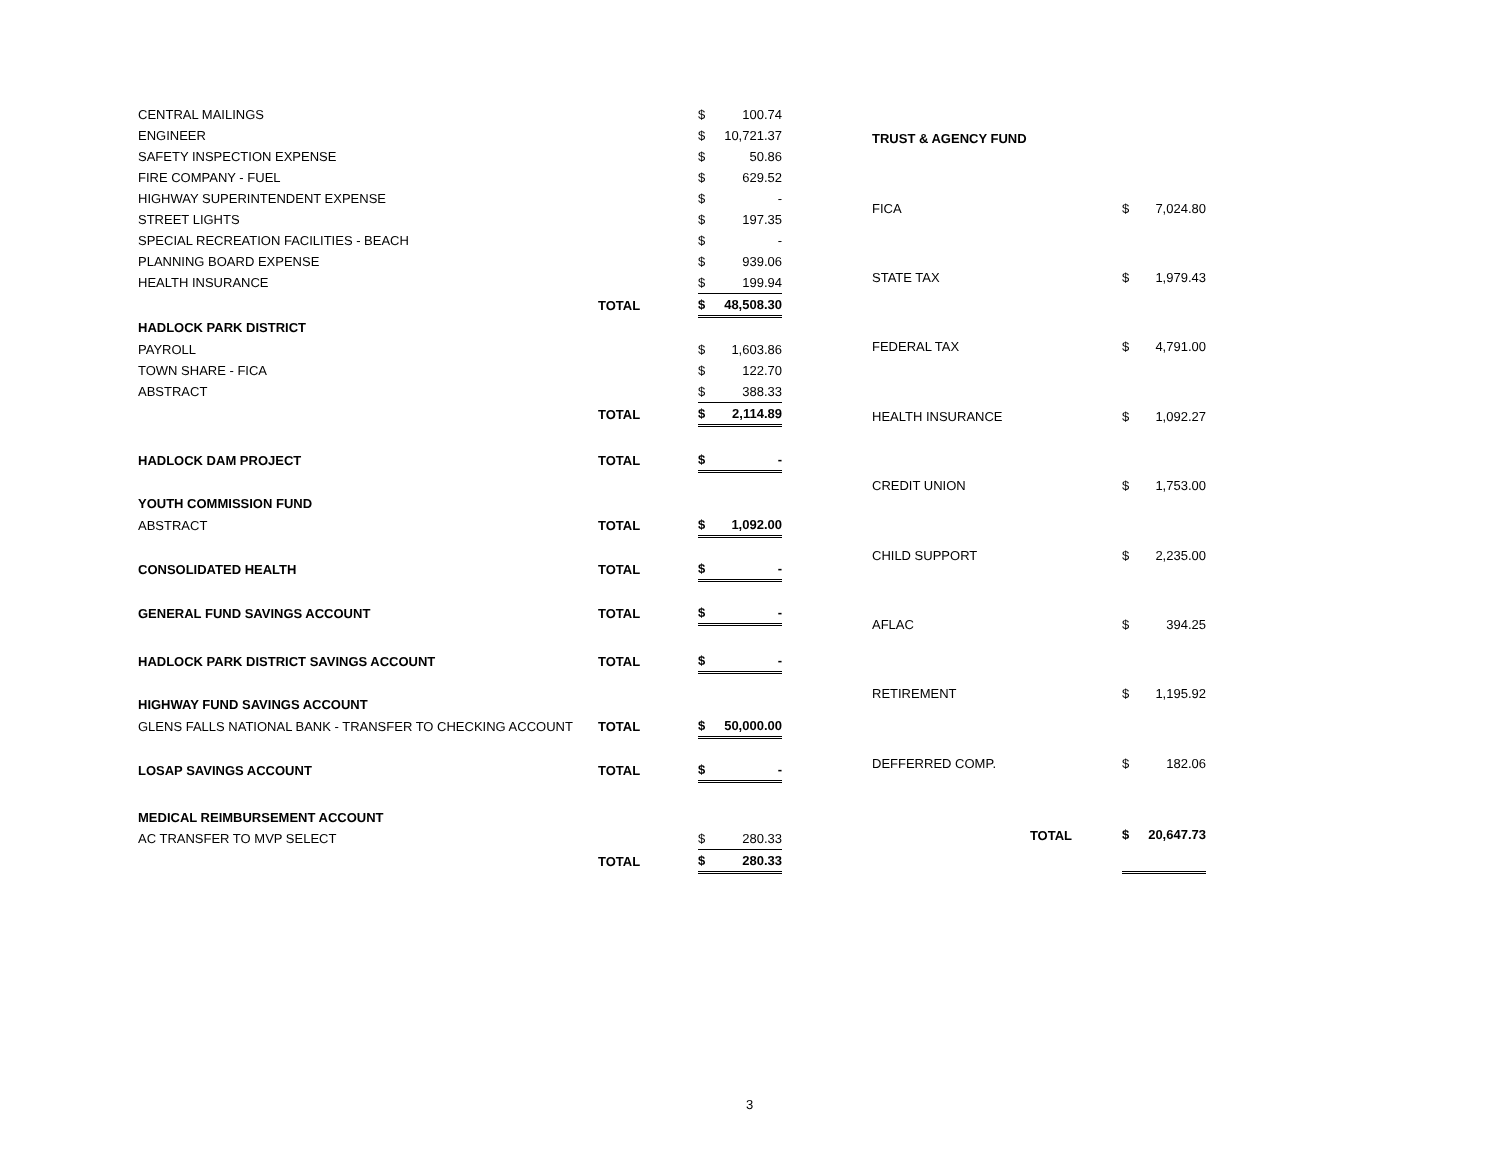| CENTRAL MAILINGS | | $ | 100.74 |
| ENGINEER | | $ | 10,721.37 |
| SAFETY INSPECTION EXPENSE | | $ | 50.86 |
| FIRE COMPANY - FUEL | | $ | 629.52 |
| HIGHWAY SUPERINTENDENT EXPENSE | | $ | - |
| STREET LIGHTS | | $ | 197.35 |
| SPECIAL RECREATION FACILITIES - BEACH | | $ | - |
| PLANNING BOARD EXPENSE | | $ | 939.06 |
| HEALTH INSURANCE | | $ | 199.94 |
| | TOTAL | $ | 48,508.30 |
| HADLOCK PARK DISTRICT | | | |
| PAYROLL | | $ | 1,603.86 |
| TOWN SHARE - FICA | | $ | 122.70 |
| ABSTRACT | | $ | 388.33 |
| | TOTAL | $ | 2,114.89 |
| HADLOCK DAM PROJECT | TOTAL | $ | - |
| YOUTH COMMISSION FUND | | | |
| ABSTRACT | TOTAL | $ | 1,092.00 |
| CONSOLIDATED HEALTH | TOTAL | $ | - |
| GENERAL FUND SAVINGS ACCOUNT | TOTAL | $ | - |
| HADLOCK PARK DISTRICT SAVINGS ACCOUNT | TOTAL | $ | - |
| HIGHWAY FUND SAVINGS ACCOUNT | | | |
| GLENS FALLS NATIONAL BANK - TRANSFER TO CHECKING ACCOUNT | TOTAL | $ | 50,000.00 |
| LOSAP SAVINGS ACCOUNT | TOTAL | $ | - |
| MEDICAL REIMBURSEMENT ACCOUNT | | | |
| AC TRANSFER TO MVP SELECT | | $ | 280.33 |
| | TOTAL | $ | 280.33 |
| TRUST & AGENCY FUND | | |
| FICA | $ | 7,024.80 |
| STATE TAX | $ | 1,979.43 |
| FEDERAL TAX | $ | 4,791.00 |
| HEALTH INSURANCE | $ | 1,092.27 |
| CREDIT UNION | $ | 1,753.00 |
| CHILD SUPPORT | $ | 2,235.00 |
| AFLAC | $ | 394.25 |
| RETIREMENT | $ | 1,195.92 |
| DEFFERRED COMP. | $ | 182.06 |
| TOTAL | $ | 20,647.73 |
3